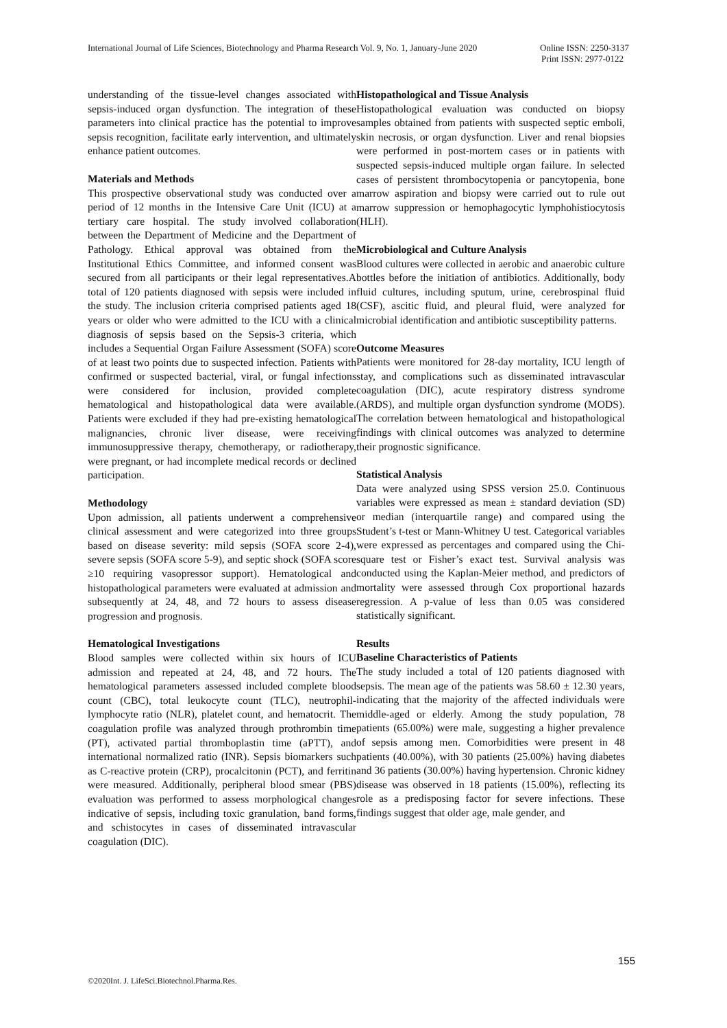International Journal of Life Sciences, Biotechnology and Pharma Research Vol. 9, No. 1, January-June 2020 Online ISSN: 2250-3137
Print ISSN: 2977-0122
understanding of the tissue-level changes associated with sepsis-induced organ dysfunction. The integration of these parameters into clinical practice has the potential to improve sepsis recognition, facilitate early intervention, and ultimately enhance patient outcomes.
Materials and Methods
This prospective observational study was conducted over a period of 12 months in the Intensive Care Unit (ICU) at a tertiary care hospital. The study involved collaboration between the Department of Medicine and the Department of Pathology. Ethical approval was obtained from the Institutional Ethics Committee, and informed consent was secured from all participants or their legal representatives.A total of 120 patients diagnosed with sepsis were included in the study. The inclusion criteria comprised patients aged 18 years or older who were admitted to the ICU with a clinical diagnosis of sepsis based on the Sepsis-3 criteria, which includes a Sequential Organ Failure Assessment (SOFA) score of at least two points due to suspected infection. Patients with confirmed or suspected bacterial, viral, or fungal infections were considered for inclusion, provided complete hematological and histopathological data were available. Patients were excluded if they had pre-existing hematological malignancies, chronic liver disease, were receiving immunosuppressive therapy, chemotherapy, or radiotherapy, were pregnant, or had incomplete medical records or declined participation.
Methodology
Upon admission, all patients underwent a comprehensive clinical assessment and were categorized into three groups based on disease severity: mild sepsis (SOFA score 2-4), severe sepsis (SOFA score 5-9), and septic shock (SOFA score ≥10 requiring vasopressor support). Hematological and histopathological parameters were evaluated at admission and subsequently at 24, 48, and 72 hours to assess disease progression and prognosis.
Hematological Investigations
Blood samples were collected within six hours of ICU admission and repeated at 24, 48, and 72 hours. The hematological parameters assessed included complete blood count (CBC), total leukocyte count (TLC), neutrophil-lymphocyte ratio (NLR), platelet count, and hematocrit. The coagulation profile was analyzed through prothrombin time (PT), activated partial thromboplastin time (aPTT), and international normalized ratio (INR). Sepsis biomarkers such as C-reactive protein (CRP), procalcitonin (PCT), and ferritin were measured. Additionally, peripheral blood smear (PBS) evaluation was performed to assess morphological changes indicative of sepsis, including toxic granulation, band forms, and schistocytes in cases of disseminated intravascular coagulation (DIC).
Histopathological and Tissue Analysis
Histopathological evaluation was conducted on biopsy samples obtained from patients with suspected septic emboli, skin necrosis, or organ dysfunction. Liver and renal biopsies were performed in post-mortem cases or in patients with suspected sepsis-induced multiple organ failure. In selected cases of persistent thrombocytopenia or pancytopenia, bone marrow aspiration and biopsy were carried out to rule out marrow suppression or hemophagocytic lymphohistiocytosis (HLH).
Microbiological and Culture Analysis
Blood cultures were collected in aerobic and anaerobic culture bottles before the initiation of antibiotics. Additionally, body fluid cultures, including sputum, urine, cerebrospinal fluid (CSF), ascitic fluid, and pleural fluid, were analyzed for microbial identification and antibiotic susceptibility patterns.
Outcome Measures
Patients were monitored for 28-day mortality, ICU length of stay, and complications such as disseminated intravascular coagulation (DIC), acute respiratory distress syndrome (ARDS), and multiple organ dysfunction syndrome (MODS). The correlation between hematological and histopathological findings with clinical outcomes was analyzed to determine their prognostic significance.
Statistical Analysis
Data were analyzed using SPSS version 25.0. Continuous variables were expressed as mean ± standard deviation (SD) or median (interquartile range) and compared using the Student’s t-test or Mann-Whitney U test. Categorical variables were expressed as percentages and compared using the Chi-square test or Fisher’s exact test. Survival analysis was conducted using the Kaplan-Meier method, and predictors of mortality were assessed through Cox proportional hazards regression. A p-value of less than 0.05 was considered statistically significant.
Results
Baseline Characteristics of Patients
The study included a total of 120 patients diagnosed with sepsis. The mean age of the patients was 58.60 ± 12.30 years, indicating that the majority of the affected individuals were middle-aged or elderly. Among the study population, 78 patients (65.00%) were male, suggesting a higher prevalence of sepsis among men. Comorbidities were present in 48 patients (40.00%), with 30 patients (25.00%) having diabetes and 36 patients (30.00%) having hypertension. Chronic kidney disease was observed in 18 patients (15.00%), reflecting its role as a predisposing factor for severe infections. These findings suggest that older age, male gender, and
155
©2020Int. J. LifeSci.Biotechnol.Pharma.Res.